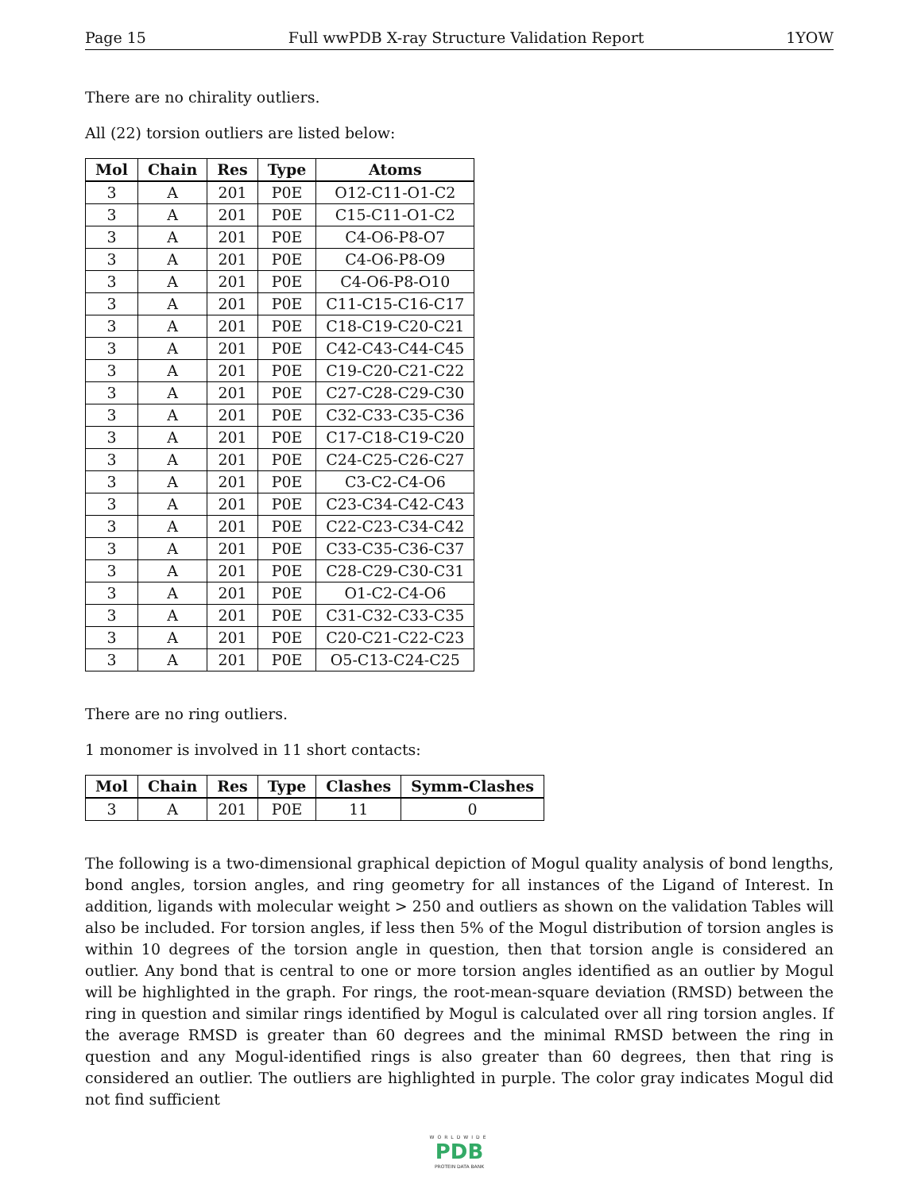Page 15 Full wwPDB X-ray Structure Validation Report 1YOW
There are no chirality outliers.
All (22) torsion outliers are listed below:
| Mol | Chain | Res | Type | Atoms |
| --- | --- | --- | --- | --- |
| 3 | A | 201 | P0E | O12-C11-O1-C2 |
| 3 | A | 201 | P0E | C15-C11-O1-C2 |
| 3 | A | 201 | P0E | C4-O6-P8-O7 |
| 3 | A | 201 | P0E | C4-O6-P8-O9 |
| 3 | A | 201 | P0E | C4-O6-P8-O10 |
| 3 | A | 201 | P0E | C11-C15-C16-C17 |
| 3 | A | 201 | P0E | C18-C19-C20-C21 |
| 3 | A | 201 | P0E | C42-C43-C44-C45 |
| 3 | A | 201 | P0E | C19-C20-C21-C22 |
| 3 | A | 201 | P0E | C27-C28-C29-C30 |
| 3 | A | 201 | P0E | C32-C33-C35-C36 |
| 3 | A | 201 | P0E | C17-C18-C19-C20 |
| 3 | A | 201 | P0E | C24-C25-C26-C27 |
| 3 | A | 201 | P0E | C3-C2-C4-O6 |
| 3 | A | 201 | P0E | C23-C34-C42-C43 |
| 3 | A | 201 | P0E | C22-C23-C34-C42 |
| 3 | A | 201 | P0E | C33-C35-C36-C37 |
| 3 | A | 201 | P0E | C28-C29-C30-C31 |
| 3 | A | 201 | P0E | O1-C2-C4-O6 |
| 3 | A | 201 | P0E | C31-C32-C33-C35 |
| 3 | A | 201 | P0E | C20-C21-C22-C23 |
| 3 | A | 201 | P0E | O5-C13-C24-C25 |
There are no ring outliers.
1 monomer is involved in 11 short contacts:
| Mol | Chain | Res | Type | Clashes | Symm-Clashes |
| --- | --- | --- | --- | --- | --- |
| 3 | A | 201 | P0E | 11 | 0 |
The following is a two-dimensional graphical depiction of Mogul quality analysis of bond lengths, bond angles, torsion angles, and ring geometry for all instances of the Ligand of Interest. In addition, ligands with molecular weight > 250 and outliers as shown on the validation Tables will also be included. For torsion angles, if less then 5% of the Mogul distribution of torsion angles is within 10 degrees of the torsion angle in question, then that torsion angle is considered an outlier. Any bond that is central to one or more torsion angles identified as an outlier by Mogul will be highlighted in the graph. For rings, the root-mean-square deviation (RMSD) between the ring in question and similar rings identified by Mogul is calculated over all ring torsion angles. If the average RMSD is greater than 60 degrees and the minimal RMSD between the ring in question and any Mogul-identified rings is also greater than 60 degrees, then that ring is considered an outlier. The outliers are highlighted in purple. The color gray indicates Mogul did not find sufficient
WORLDWIDE
PDB
PROTEIN DATA BANK